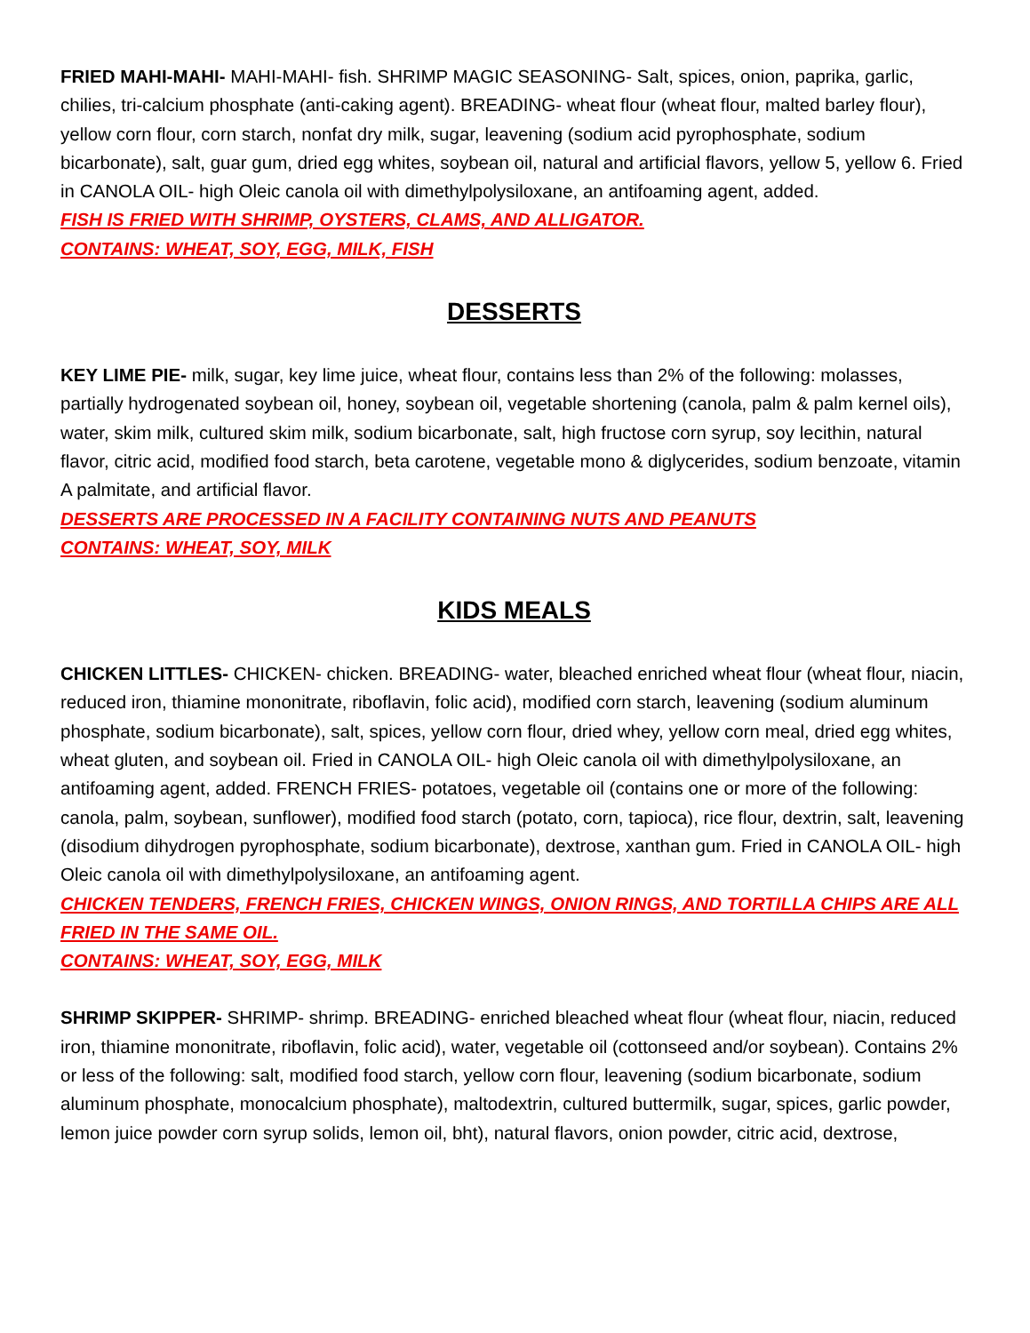FRIED MAHI-MAHI- MAHI-MAHI- fish. SHRIMP MAGIC SEASONING- Salt, spices, onion, paprika, garlic, chilies, tri-calcium phosphate (anti-caking agent). BREADING- wheat flour (wheat flour, malted barley flour), yellow corn flour, corn starch, nonfat dry milk, sugar, leavening (sodium acid pyrophosphate, sodium bicarbonate), salt, guar gum, dried egg whites, soybean oil, natural and artificial flavors, yellow 5, yellow 6. Fried in CANOLA OIL- high Oleic canola oil with dimethylpolysiloxane, an antifoaming agent, added.
FISH IS FRIED WITH SHRIMP, OYSTERS, CLAMS, AND ALLIGATOR.
CONTAINS: WHEAT, SOY, EGG, MILK, FISH
DESSERTS
KEY LIME PIE- milk, sugar, key lime juice, wheat flour, contains less than 2% of the following: molasses, partially hydrogenated soybean oil, honey, soybean oil, vegetable shortening (canola, palm & palm kernel oils), water, skim milk, cultured skim milk, sodium bicarbonate, salt, high fructose corn syrup, soy lecithin, natural flavor, citric acid, modified food starch, beta carotene, vegetable mono & diglycerides, sodium benzoate, vitamin A palmitate, and artificial flavor.
DESSERTS ARE PROCESSED IN A FACILITY CONTAINING NUTS AND PEANUTS
CONTAINS: WHEAT, SOY, MILK
KIDS MEALS
CHICKEN LITTLES- CHICKEN- chicken. BREADING- water, bleached enriched wheat flour (wheat flour, niacin, reduced iron, thiamine mononitrate, riboflavin, folic acid), modified corn starch, leavening (sodium aluminum phosphate, sodium bicarbonate), salt, spices, yellow corn flour, dried whey, yellow corn meal, dried egg whites, wheat gluten, and soybean oil. Fried in CANOLA OIL- high Oleic canola oil with dimethylpolysiloxane, an antifoaming agent, added. FRENCH FRIES- potatoes, vegetable oil (contains one or more of the following: canola, palm, soybean, sunflower), modified food starch (potato, corn, tapioca), rice flour, dextrin, salt, leavening (disodium dihydrogen pyrophosphate, sodium bicarbonate), dextrose, xanthan gum. Fried in CANOLA OIL- high Oleic canola oil with dimethylpolysiloxane, an antifoaming agent.
CHICKEN TENDERS, FRENCH FRIES, CHICKEN WINGS, ONION RINGS, AND TORTILLA CHIPS ARE ALL FRIED IN THE SAME OIL.
CONTAINS: WHEAT, SOY, EGG, MILK
SHRIMP SKIPPER- SHRIMP- shrimp. BREADING- enriched bleached wheat flour (wheat flour, niacin, reduced iron, thiamine mononitrate, riboflavin, folic acid), water, vegetable oil (cottonseed and/or soybean). Contains 2% or less of the following: salt, modified food starch, yellow corn flour, leavening (sodium bicarbonate, sodium aluminum phosphate, monocalcium phosphate), maltodextrin, cultured buttermilk, sugar, spices, garlic powder, lemon juice powder corn syrup solids, lemon oil, bht), natural flavors, onion powder, citric acid, dextrose,